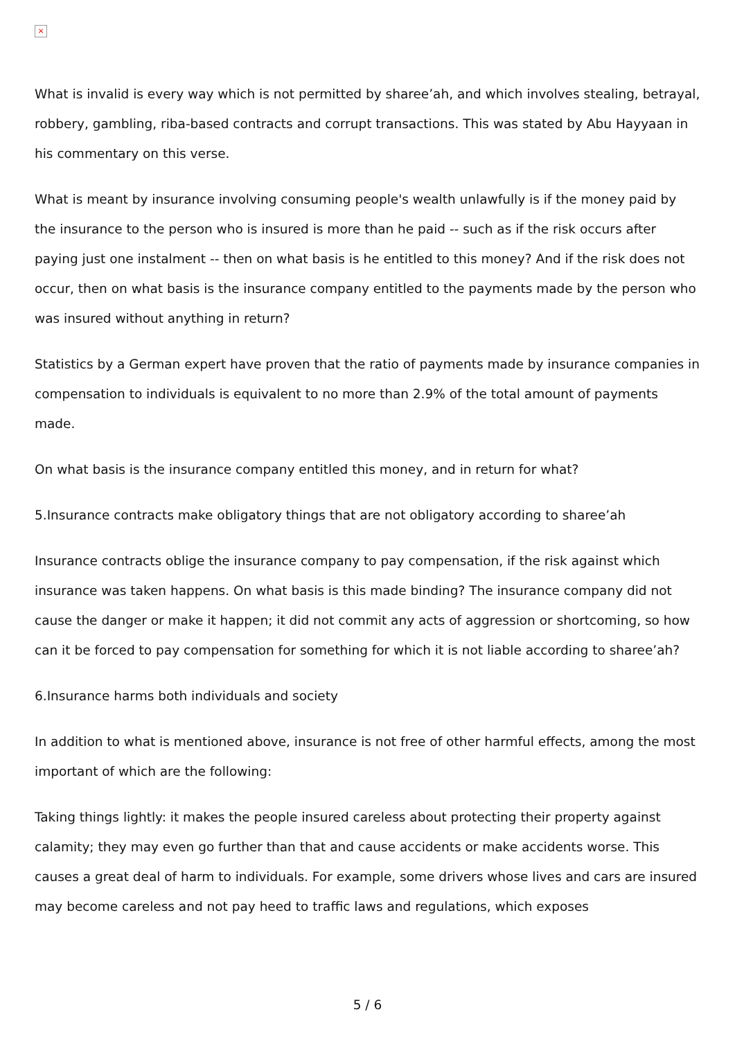×
What is invalid is every way which is not permitted by sharee’ah, and which involves stealing, betrayal, robbery, gambling, riba-based contracts and corrupt transactions. This was stated by Abu Hayyaan in his commentary on this verse.
What is meant by insurance involving consuming people's wealth unlawfully is if the money paid by the insurance to the person who is insured is more than he paid -- such as if the risk occurs after paying just one instalment -- then on what basis is he entitled to this money? And if the risk does not occur, then on what basis is the insurance company entitled to the payments made by the person who was insured without anything in return?
Statistics by a German expert have proven that the ratio of payments made by insurance companies in compensation to individuals is equivalent to no more than 2.9% of the total amount of payments made.
On what basis is the insurance company entitled this money, and in return for what?
5.Insurance contracts make obligatory things that are not obligatory according to sharee’ah
Insurance contracts oblige the insurance company to pay compensation, if the risk against which insurance was taken happens. On what basis is this made binding? The insurance company did not cause the danger or make it happen; it did not commit any acts of aggression or shortcoming, so how can it be forced to pay compensation for something for which it is not liable according to sharee’ah?
6.Insurance harms both individuals and society
In addition to what is mentioned above, insurance is not free of other harmful effects, among the most important of which are the following:
Taking things lightly: it makes the people insured careless about protecting their property against calamity; they may even go further than that and cause accidents or make accidents worse. This causes a great deal of harm to individuals. For example, some drivers whose lives and cars are insured may become careless and not pay heed to traffic laws and regulations, which exposes
5 / 6